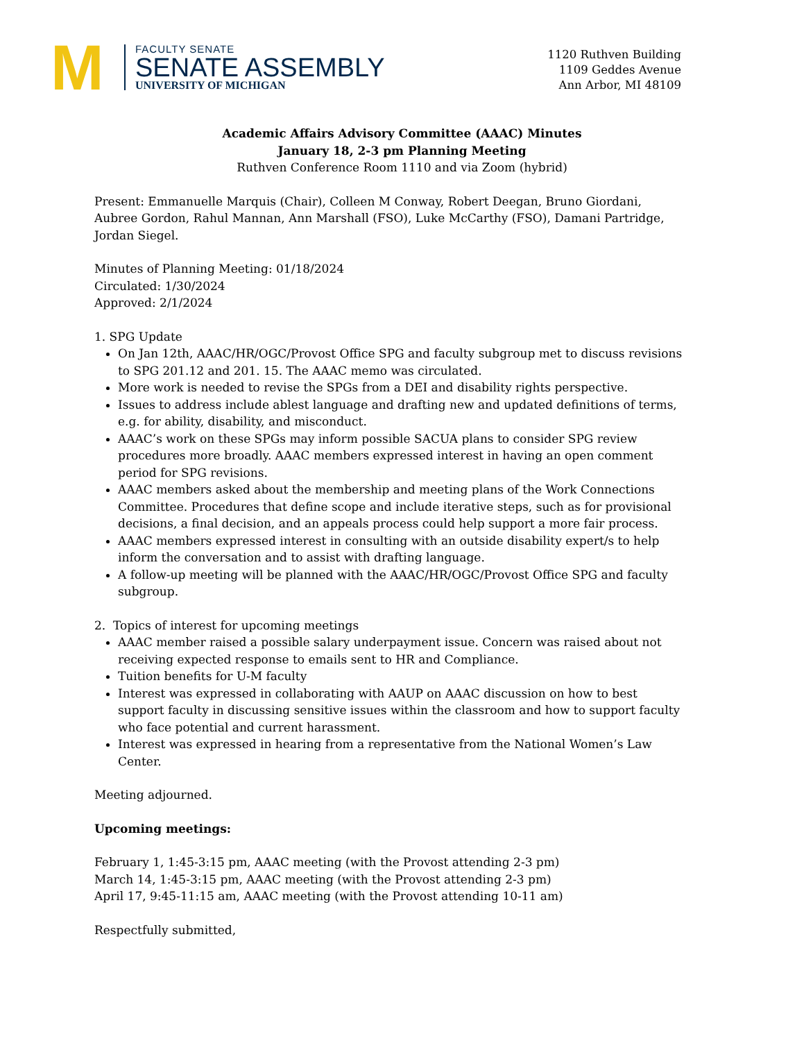M
FACULTY SENATE
SENATE ASSEMBLY
UNIVERSITY OF MICHIGAN
1120 Ruthven Building
1109 Geddes Avenue
Ann Arbor, MI 48109
Academic Affairs Advisory Committee (AAAC) Minutes
January 18, 2-3 pm Planning Meeting
Ruthven Conference Room 1110 and via Zoom (hybrid)
Present: Emmanuelle Marquis (Chair), Colleen M Conway, Robert Deegan, Bruno Giordani, Aubree Gordon, Rahul Mannan, Ann Marshall (FSO), Luke McCarthy (FSO), Damani Partridge, Jordan Siegel.
Minutes of Planning Meeting: 01/18/2024
Circulated: 1/30/2024
Approved: 2/1/2024
1. SPG Update
On Jan 12th, AAAC/HR/OGC/Provost Office SPG and faculty subgroup met to discuss revisions to SPG 201.12 and 201. 15. The AAAC memo was circulated.
More work is needed to revise the SPGs from a DEI and disability rights perspective.
Issues to address include ablest language and drafting new and updated definitions of terms, e.g. for ability, disability, and misconduct.
AAAC’s work on these SPGs may inform possible SACUA plans to consider SPG review procedures more broadly. AAAC members expressed interest in having an open comment period for SPG revisions.
AAAC members asked about the membership and meeting plans of the Work Connections Committee. Procedures that define scope and include iterative steps, such as for provisional decisions, a final decision, and an appeals process could help support a more fair process.
AAAC members expressed interest in consulting with an outside disability expert/s to help inform the conversation and to assist with drafting language.
A follow-up meeting will be planned with the AAAC/HR/OGC/Provost Office SPG and faculty subgroup.
2. Topics of interest for upcoming meetings
AAAC member raised a possible salary underpayment issue. Concern was raised about not receiving expected response to emails sent to HR and Compliance.
Tuition benefits for U-M faculty
Interest was expressed in collaborating with AAUP on AAAC discussion on how to best support faculty in discussing sensitive issues within the classroom and how to support faculty who face potential and current harassment.
Interest was expressed in hearing from a representative from the National Women’s Law Center.
Meeting adjourned.
Upcoming meetings:
February 1, 1:45-3:15 pm, AAAC meeting (with the Provost attending 2-3 pm)
March 14, 1:45-3:15 pm, AAAC meeting (with the Provost attending 2-3 pm)
April 17, 9:45-11:15 am, AAAC meeting (with the Provost attending 10-11 am)
Respectfully submitted,